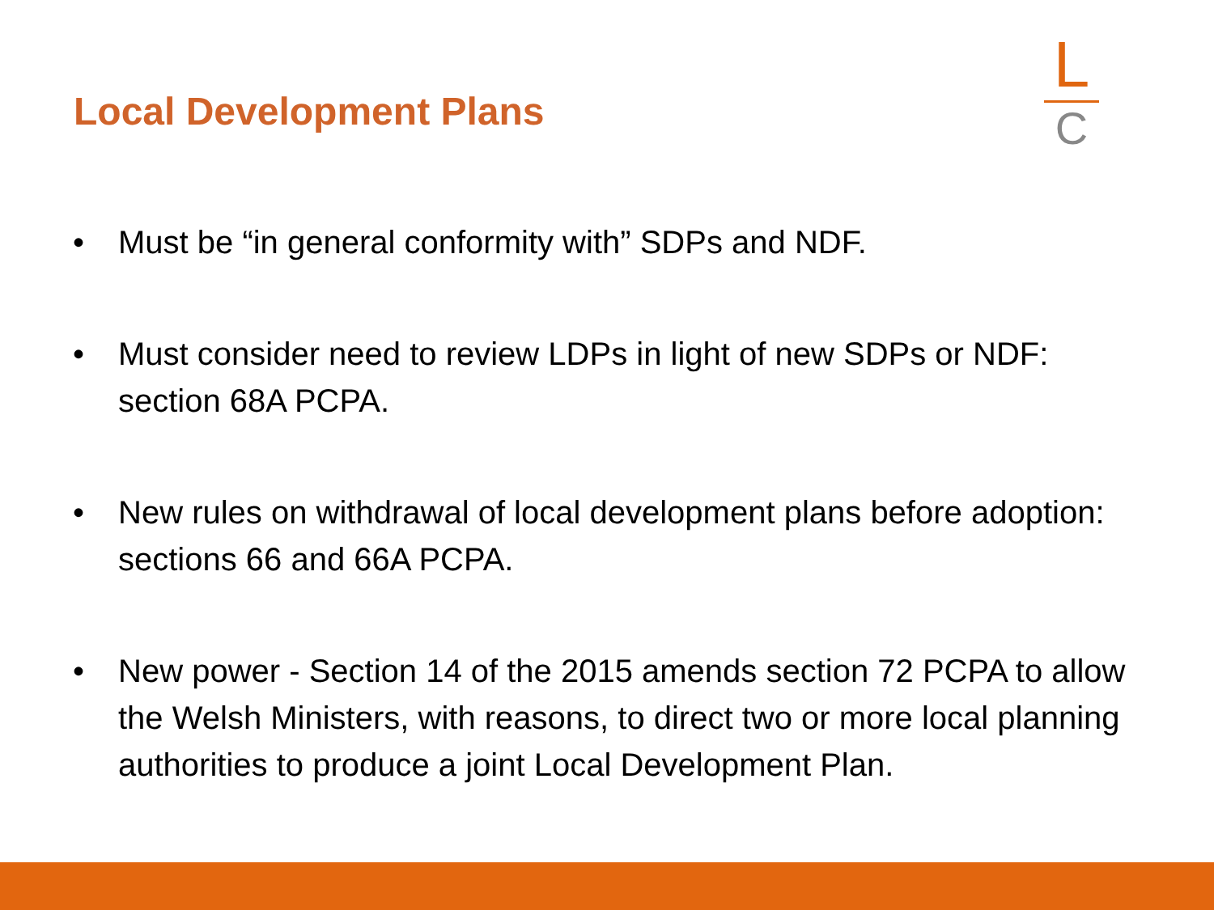Local Development Plans
L
C
• Must be “in general conformity with” SDPs and NDF.
• Must consider need to review LDPs in light of new SDPs or NDF: section 68A PCPA.
• New rules on withdrawal of local development plans before adoption: sections 66 and 66A PCPA.
• New power - Section 14 of the 2015 amends section 72 PCPA to allow the Welsh Ministers, with reasons, to direct two or more local planning authorities to produce a joint Local Development Plan.